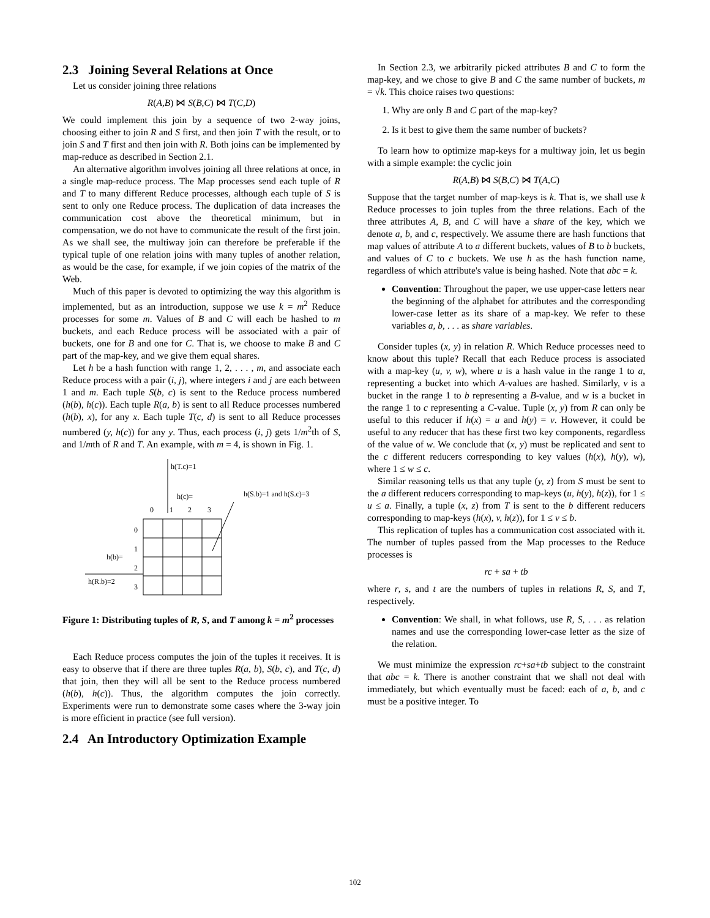2.3 Joining Several Relations at Once
Let us consider joining three relations
R(A,B) ⋈ S(B,C) ⋈ T(C,D)
We could implement this join by a sequence of two 2-way joins, choosing either to join R and S first, and then join T with the result, or to join S and T first and then join with R. Both joins can be implemented by map-reduce as described in Section 2.1.
An alternative algorithm involves joining all three relations at once, in a single map-reduce process. The Map processes send each tuple of R and T to many different Reduce processes, although each tuple of S is sent to only one Reduce process. The duplication of data increases the communication cost above the theoretical minimum, but in compensation, we do not have to communicate the result of the first join. As we shall see, the multiway join can therefore be preferable if the typical tuple of one relation joins with many tuples of another relation, as would be the case, for example, if we join copies of the matrix of the Web.
Much of this paper is devoted to optimizing the way this algorithm is implemented, but as an introduction, suppose we use k = m<sup>2</sup> Reduce processes for some m. Values of B and C will each be hashed to m buckets, and each Reduce process will be associated with a pair of buckets, one for B and one for C. That is, we choose to make B and C part of the map-key, and we give them equal shares.
Let h be a hash function with range 1, 2, . . . , m, and associate each Reduce process with a pair (i, j), where integers i and j are each between 1 and m. Each tuple S(b, c) is sent to the Reduce process numbered (h(b), h(c)). Each tuple R(a, b) is sent to all Reduce processes numbered (h(b), x), for any x. Each tuple T(c, d) is sent to all Reduce processes numbered (y, h(c)) for any y. Thus, each process (i, j) gets 1/m<sup>2</sup>th of S, and 1/mth of R and T. An example, with m = 4, is shown in Fig. 1.
h(T.c)=1
h(c)=
h(S.b)=1 and h(S.c)=3
0
1
2
3
0
1
2
3
h(b)=
h(R.b)=2
Figure 1: Distributing tuples of R, S, and T among k = m<sup>2</sup> processes
Each Reduce process computes the join of the tuples it receives. It is easy to observe that if there are three tuples R(a, b), S(b, c), and T(c, d) that join, then they will all be sent to the Reduce process numbered (h(b), h(c)). Thus, the algorithm computes the join correctly. Experiments were run to demonstrate some cases where the 3-way join is more efficient in practice (see full version).
2.4 An Introductory Optimization Example
In Section 2.3, we arbitrarily picked attributes B and C to form the map-key, and we chose to give B and C the same number of buckets, m = √k. This choice raises two questions:
1. Why are only B and C part of the map-key?
2. Is it best to give them the same number of buckets?
To learn how to optimize map-keys for a multiway join, let us begin with a simple example: the cyclic join
R(A,B) ⋈ S(B,C) ⋈ T(A,C)
Suppose that the target number of map-keys is k. That is, we shall use k Reduce processes to join tuples from the three relations. Each of the three attributes A, B, and C will have a share of the key, which we denote a, b, and c, respectively. We assume there are hash functions that map values of attribute A to a different buckets, values of B to b buckets, and values of C to c buckets. We use h as the hash function name, regardless of which attribute's value is being hashed. Note that abc = k.
Convention: Throughout the paper, we use upper-case letters near the beginning of the alphabet for attributes and the corresponding lower-case letter as its share of a map-key. We refer to these variables a, b, . . . as share variables.
Consider tuples (x, y) in relation R. Which Reduce processes need to know about this tuple? Recall that each Reduce process is associated with a map-key (u, v, w), where u is a hash value in the range 1 to a, representing a bucket into which A-values are hashed. Similarly, v is a bucket in the range 1 to b representing a B-value, and w is a bucket in the range 1 to c representing a C-value. Tuple (x, y) from R can only be useful to this reducer if h(x) = u and h(y) = v. However, it could be useful to any reducer that has these first two key components, regardless of the value of w. We conclude that (x, y) must be replicated and sent to the c different reducers corresponding to key values (h(x), h(y), w), where 1 ≤ w ≤ c.
Similar reasoning tells us that any tuple (y, z) from S must be sent to the a different reducers corresponding to map-keys (u, h(y), h(z)), for 1 ≤ u ≤ a. Finally, a tuple (x, z) from T is sent to the b different reducers corresponding to map-keys (h(x), v, h(z)), for 1 ≤ v ≤ b.
This replication of tuples has a communication cost associated with it. The number of tuples passed from the Map processes to the Reduce processes is
rc + sa + tb
where r, s, and t are the numbers of tuples in relations R, S, and T, respectively.
Convention: We shall, in what follows, use R, S, . . . as relation names and use the corresponding lower-case letter as the size of the relation.
We must minimize the expression rc+sa+tb subject to the constraint that abc = k. There is another constraint that we shall not deal with immediately, but which eventually must be faced: each of a, b, and c must be a positive integer. To
102